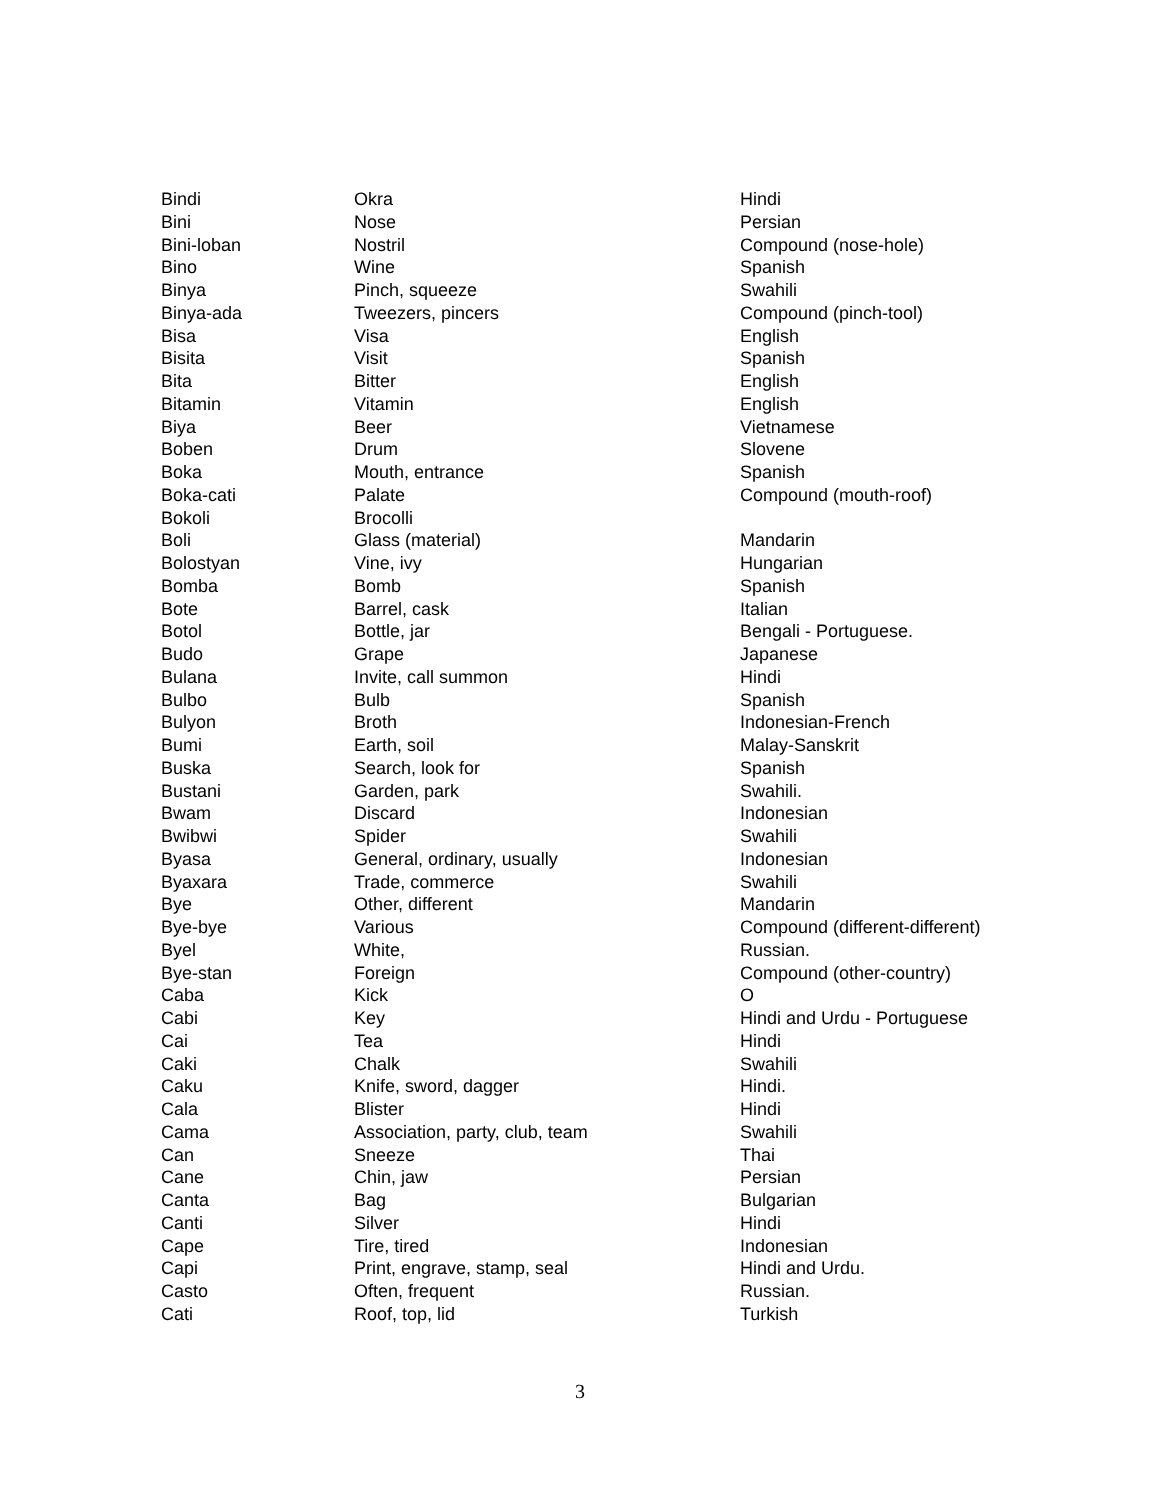| Bindi | Okra | Hindi |
| Bini | Nose | Persian |
| Bini-loban | Nostril | Compound (nose-hole) |
| Bino | Wine | Spanish |
| Binya | Pinch, squeeze | Swahili |
| Binya-ada | Tweezers, pincers | Compound (pinch-tool) |
| Bisa | Visa | English |
| Bisita | Visit | Spanish |
| Bita | Bitter | English |
| Bitamin | Vitamin | English |
| Biya | Beer | Vietnamese |
| Boben | Drum | Slovene |
| Boka | Mouth, entrance | Spanish |
| Boka-cati | Palate | Compound (mouth-roof) |
| Bokoli | Brocolli | |
| Boli | Glass (material) | Mandarin |
| Bolostyan | Vine, ivy | Hungarian |
| Bomba | Bomb | Spanish |
| Bote | Barrel, cask | Italian |
| Botol | Bottle, jar | Bengali - Portuguese. |
| Budo | Grape | Japanese |
| Bulana | Invite, call summon | Hindi |
| Bulbo | Bulb | Spanish |
| Bulyon | Broth | Indonesian-French |
| Bumi | Earth, soil | Malay-Sanskrit |
| Buska | Search, look for | Spanish |
| Bustani | Garden, park | Swahili. |
| Bwam | Discard | Indonesian |
| Bwibwi | Spider | Swahili |
| Byasa | General, ordinary, usually | Indonesian |
| Byaxara | Trade, commerce | Swahili |
| Bye | Other, different | Mandarin |
| Bye-bye | Various | Compound (different-different) |
| Byel | White, | Russian. |
| Bye-stan | Foreign | Compound (other-country) |
| Caba | Kick | O |
| Cabi | Key | Hindi and Urdu - Portuguese |
| Cai | Tea | Hindi |
| Caki | Chalk | Swahili |
| Caku | Knife, sword, dagger | Hindi. |
| Cala | Blister | Hindi |
| Cama | Association, party, club, team | Swahili |
| Can | Sneeze | Thai |
| Cane | Chin, jaw | Persian |
| Canta | Bag | Bulgarian |
| Canti | Silver | Hindi |
| Cape | Tire, tired | Indonesian |
| Capi | Print, engrave, stamp, seal | Hindi and Urdu. |
| Casto | Often, frequent | Russian. |
| Cati | Roof, top, lid | Turkish |
3